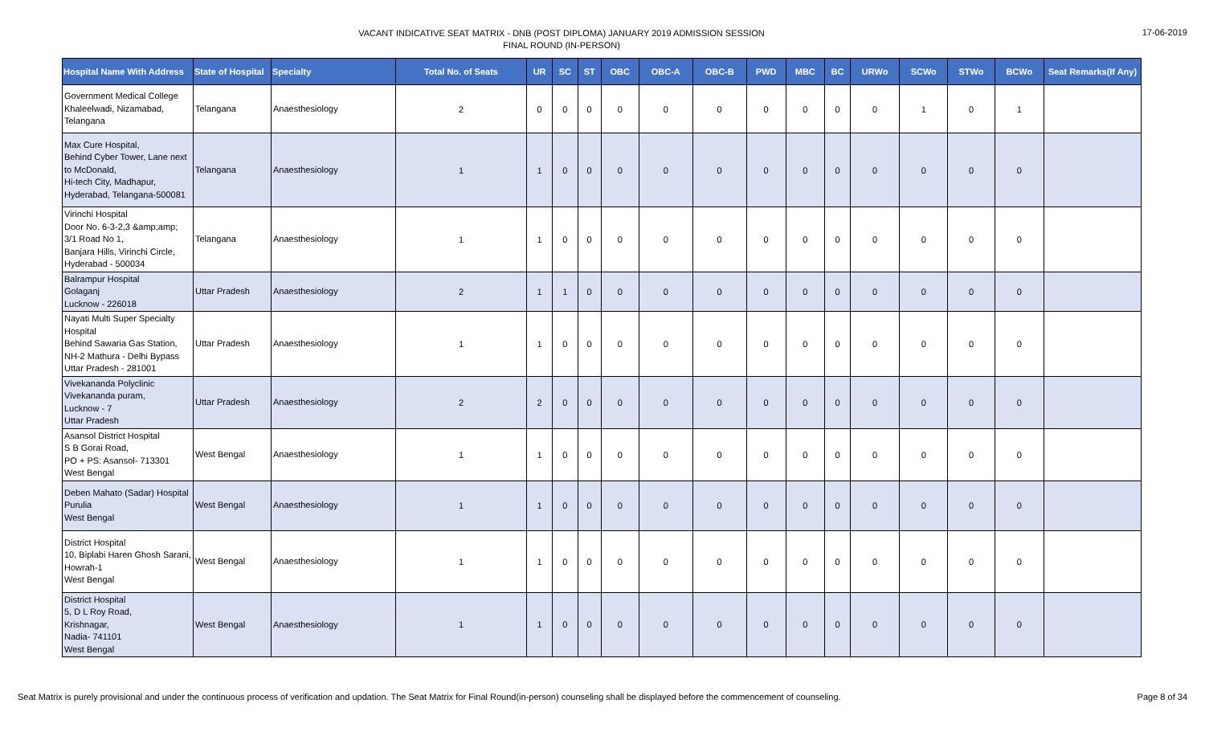VACANT INDICATIVE SEAT MATRIX - DNB (POST DIPLOMA) JANUARY 2019 ADMISSION SESSION
FINAL ROUND (IN-PERSON)
17-06-2019
| Hospital Name With Address | State of Hospital | Specialty | Total No. of Seats | UR | SC | ST | OBC | OBC-A | OBC-B | PWD | MBC | BC | URWo | SCWo | STWo | BCWo | Seat Remarks(If Any) |
| --- | --- | --- | --- | --- | --- | --- | --- | --- | --- | --- | --- | --- | --- | --- | --- | --- | --- |
| Government Medical College Khaleelwadi, Nizamabad, Telangana | Telangana | Anaesthesiology | 2 | 0 | 0 | 0 | 0 | 0 | 0 | 0 | 0 | 0 | 0 | 1 | 0 | 1 | |
| Max Cure Hospital, Behind Cyber Tower, Lane next to McDonald, Hi-tech City, Madhapur, Hyderabad, Telangana-500081 | Telangana | Anaesthesiology | 1 | 1 | 0 | 0 | 0 | 0 | 0 | 0 | 0 | 0 | 0 | 0 | 0 | 0 | |
| Virinchi Hospital Door No. 6-3-2,3 &amp;amp; 3/1 Road No 1, Banjara Hills, Virinchi Circle, Hyderabad - 500034 | Telangana | Anaesthesiology | 1 | 1 | 0 | 0 | 0 | 0 | 0 | 0 | 0 | 0 | 0 | 0 | 0 | 0 | |
| Balrampur Hospital Golaganj Lucknow - 226018 | Uttar Pradesh | Anaesthesiology | 2 | 1 | 1 | 0 | 0 | 0 | 0 | 0 | 0 | 0 | 0 | 0 | 0 | 0 | |
| Nayati Multi Super Specialty Hospital Behind Sawaria Gas Station, NH-2 Mathura - Delhi Bypass Uttar Pradesh - 281001 | Uttar Pradesh | Anaesthesiology | 1 | 1 | 0 | 0 | 0 | 0 | 0 | 0 | 0 | 0 | 0 | 0 | 0 | 0 | |
| Vivekananda Polyclinic Vivekananda puram, Lucknow - 7 Uttar Pradesh | Uttar Pradesh | Anaesthesiology | 2 | 2 | 0 | 0 | 0 | 0 | 0 | 0 | 0 | 0 | 0 | 0 | 0 | 0 | |
| Asansol District Hospital S B Gorai Road, PO + PS: Asansol- 713301 West Bengal | West Bengal | Anaesthesiology | 1 | 1 | 0 | 0 | 0 | 0 | 0 | 0 | 0 | 0 | 0 | 0 | 0 | 0 | |
| Deben Mahato (Sadar) Hospital Purulia West Bengal | West Bengal | Anaesthesiology | 1 | 1 | 0 | 0 | 0 | 0 | 0 | 0 | 0 | 0 | 0 | 0 | 0 | 0 | |
| District Hospital 10, Biplabi Haren Ghosh Sarani, Howrah-1 West Bengal | West Bengal | Anaesthesiology | 1 | 1 | 0 | 0 | 0 | 0 | 0 | 0 | 0 | 0 | 0 | 0 | 0 | 0 | |
| District Hospital 5, D L Roy Road, Krishnagar, Nadia- 741101 West Bengal | West Bengal | Anaesthesiology | 1 | 1 | 0 | 0 | 0 | 0 | 0 | 0 | 0 | 0 | 0 | 0 | 0 | 0 | |
Seat Matrix is purely provisional and under the continuous process of verification and updation. The Seat Matrix for Final Round(in-person) counseling shall be displayed before the commencement of counseling. Page 8 of 34